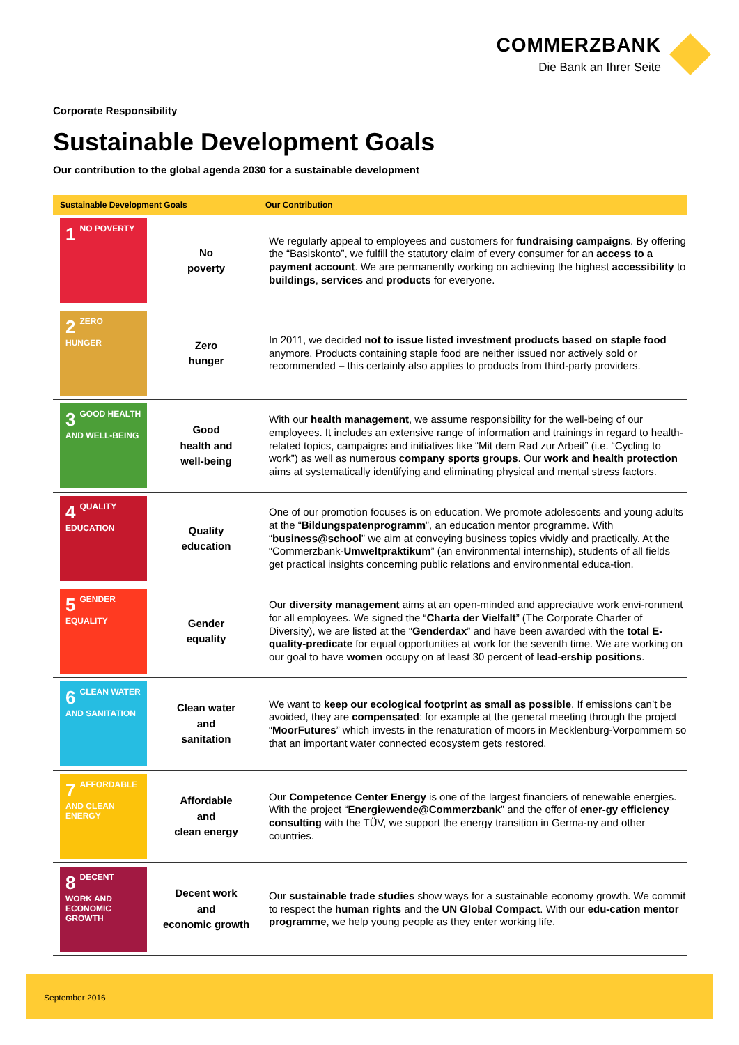COMMERZBANK
Die Bank an Ihrer Seite
Corporate Responsibility
Sustainable Development Goals
Our contribution to the global agenda 2030 for a sustainable development
| Sustainable Development Goals | | Our Contribution |
| --- | --- | --- |
| 1 NO POVERTY | No poverty | We regularly appeal to employees and customers for fundraising campaigns . By offering the “Basiskonto”, we fulfill the statutory claim of every consumer for an access to a payment account . We are permanently working on achieving the highest accessibility to buildings , services and products for everyone. |
| 2 ZERO HUNGER | Zero hunger | In 2011, we decided not to issue listed investment products based on staple food anymore. Products containing staple food are neither issued nor actively sold or recommended – this certainly also applies to products from third-party providers. |
| 3 GOOD HEALTH AND WELL-BEING | Good health and well-being | With our health management , we assume responsibility for the well-being of our employees. It includes an extensive range of information and trainings in regard to health-related topics, campaigns and initiatives like “Mit dem Rad zur Arbeit” (i.e. “Cycling to work”) as well as numerous company sports groups . Our work and health protection aims at systematically identifying and eliminating physical and mental stress factors. |
| 4 QUALITY EDUCATION | Quality education | One of our promotion focuses is on education. We promote adolescents and young adults at the “ Bildungspatenprogramm ”, an education mentor programme. With “ business@school ” we aim at conveying business topics vividly and practically. At the “Commerzbank- Umweltpraktikum ” (an environmental internship), students of all fields get practical insights concerning public relations and environmental educa-tion. |
| 5 GENDER EQUALITY | Gender equality | Our diversity management aims at an open-minded and appreciative work envi-ronment for all employees. We signed the “ Charta der Vielfalt ” (The Corporate Charter of Diversity), we are listed at the “ Genderdax ” and have been awarded with the total E-quality-predicate for equal opportunities at work for the seventh time. We are working on our goal to have women occupy on at least 30 percent of lead-ership positions . |
| 6 CLEAN WATER AND SANITATION | Clean water and sanitation | We want to keep our ecological footprint as small as possible . If emissions can’t be avoided, they are compensated : for example at the general meeting through the project “ MoorFutures ” which invests in the renaturation of moors in Mecklenburg-Vorpommern so that an important water connected ecosystem gets restored. |
| 7 AFFORDABLE AND CLEAN ENERGY | Affordable and clean energy | Our Competence Center Energy is one of the largest financiers of renewable energies. With the project “ Energiewende@Commerzbank ” and the offer of ener-gy efficiency consulting with the TÜV, we support the energy transition in Germa-ny and other countries. |
| 8 DECENT WORK AND ECONOMIC GROWTH | Decent work and economic growth | Our sustainable trade studies show ways for a sustainable economy growth. We commit to respect the human rights and the UN Global Compact . With our edu-cation mentor programme , we help young people as they enter working life. |
September 2016